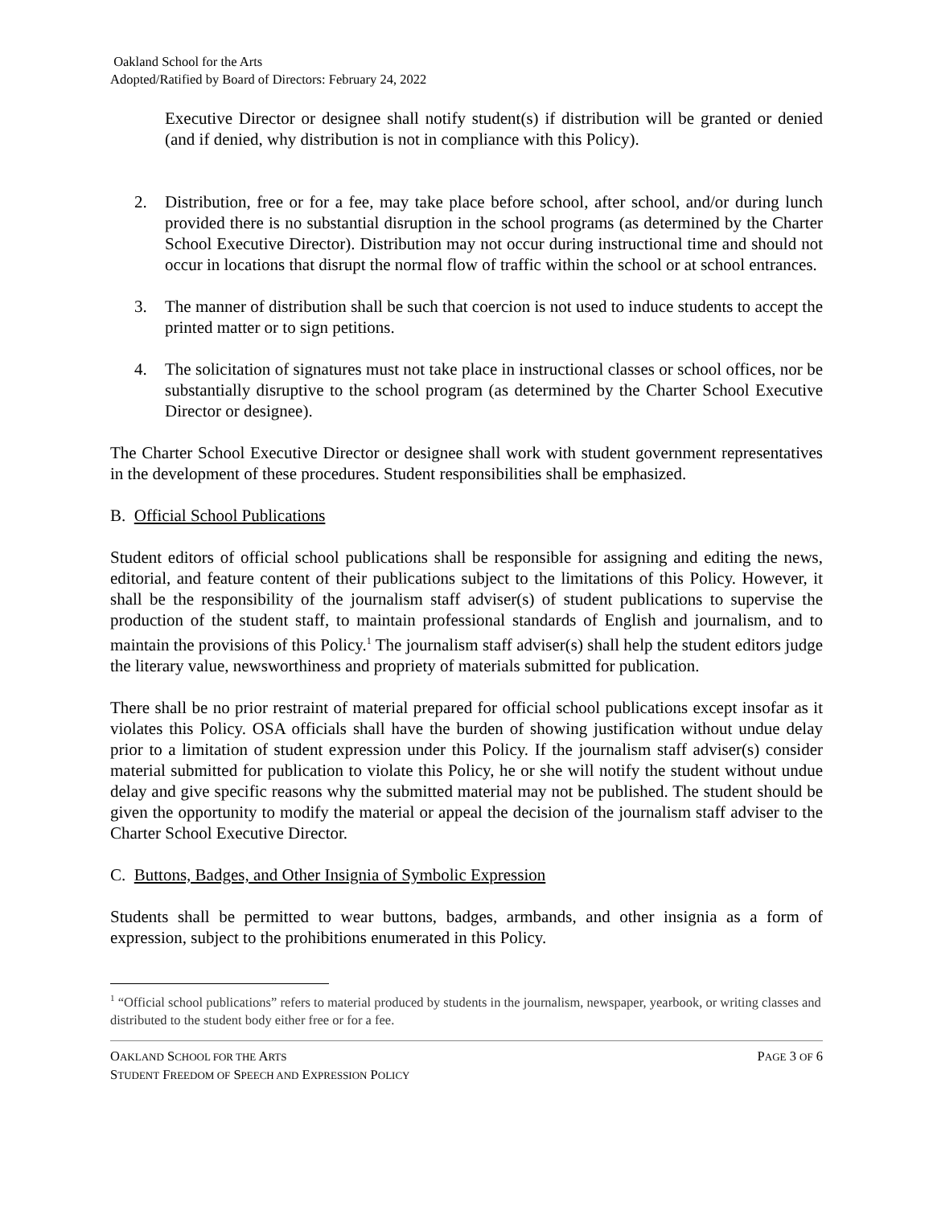Oakland School for the Arts
Adopted/Ratified by Board of Directors: February 24, 2022
Executive Director or designee shall notify student(s) if distribution will be granted or denied (and if denied, why distribution is not in compliance with this Policy).
2. Distribution, free or for a fee, may take place before school, after school, and/or during lunch provided there is no substantial disruption in the school programs (as determined by the Charter School Executive Director). Distribution may not occur during instructional time and should not occur in locations that disrupt the normal flow of traffic within the school or at school entrances.
3. The manner of distribution shall be such that coercion is not used to induce students to accept the printed matter or to sign petitions.
4. The solicitation of signatures must not take place in instructional classes or school offices, nor be substantially disruptive to the school program (as determined by the Charter School Executive Director or designee).
The Charter School Executive Director or designee shall work with student government representatives in the development of these procedures. Student responsibilities shall be emphasized.
B. Official School Publications
Student editors of official school publications shall be responsible for assigning and editing the news, editorial, and feature content of their publications subject to the limitations of this Policy. However, it shall be the responsibility of the journalism staff adviser(s) of student publications to supervise the production of the student staff, to maintain professional standards of English and journalism, and to maintain the provisions of this Policy.<sup>1</sup> The journalism staff adviser(s) shall help the student editors judge the literary value, newsworthiness and propriety of materials submitted for publication.
There shall be no prior restraint of material prepared for official school publications except insofar as it violates this Policy. OSA officials shall have the burden of showing justification without undue delay prior to a limitation of student expression under this Policy. If the journalism staff adviser(s) consider material submitted for publication to violate this Policy, he or she will notify the student without undue delay and give specific reasons why the submitted material may not be published. The student should be given the opportunity to modify the material or appeal the decision of the journalism staff adviser to the Charter School Executive Director.
C. Buttons, Badges, and Other Insignia of Symbolic Expression
Students shall be permitted to wear buttons, badges, armbands, and other insignia as a form of expression, subject to the prohibitions enumerated in this Policy.
<sup>1</sup> “Official school publications” refers to material produced by students in the journalism, newspaper, yearbook, or writing classes and distributed to the student body either free or for a fee.
OAKLAND SCHOOL FOR THE ARTS
STUDENT FREEDOM OF SPEECH AND EXPRESSION POLICY
PAGE 3 OF 6